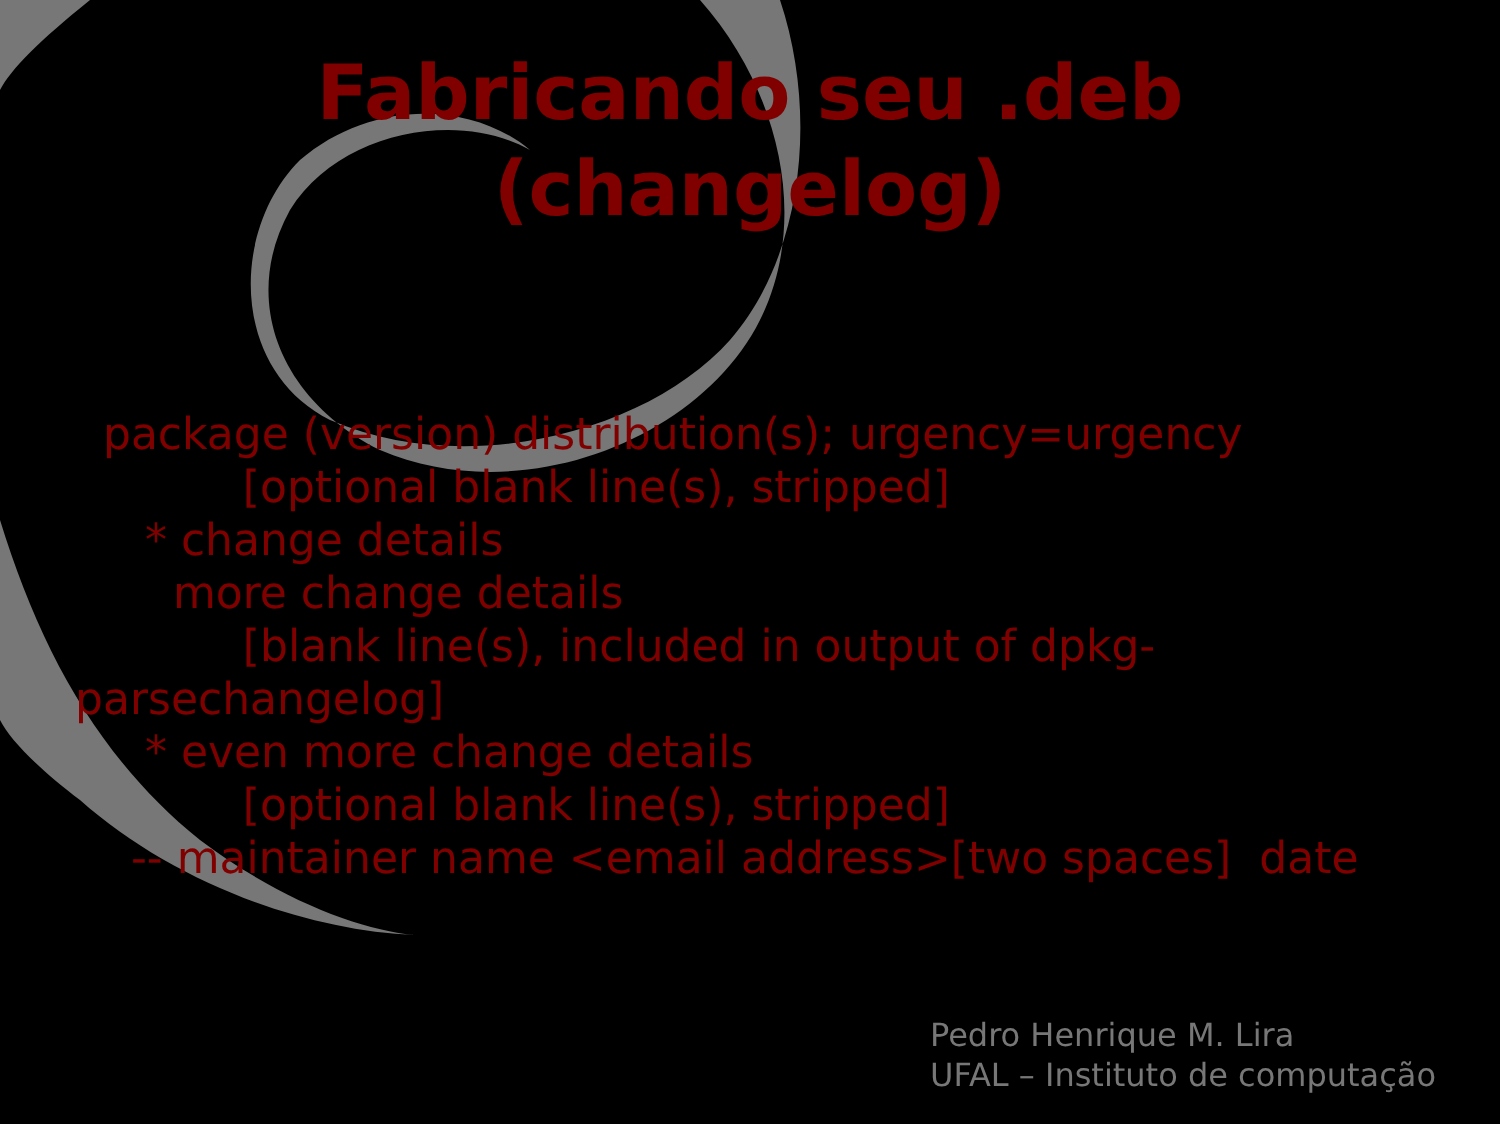Fabricando seu .deb
(changelog)
package (version) distribution(s); urgency=urgency
[optional blank line(s), stripped]
* change details
more change details
[blank line(s), included in output of dpkg-
parsechangelog]
* even more change details
[optional blank line(s), stripped]
-- maintainer name <email address>[two spaces] date
Pedro Henrique M. Lira
UFAL – Instituto de computação